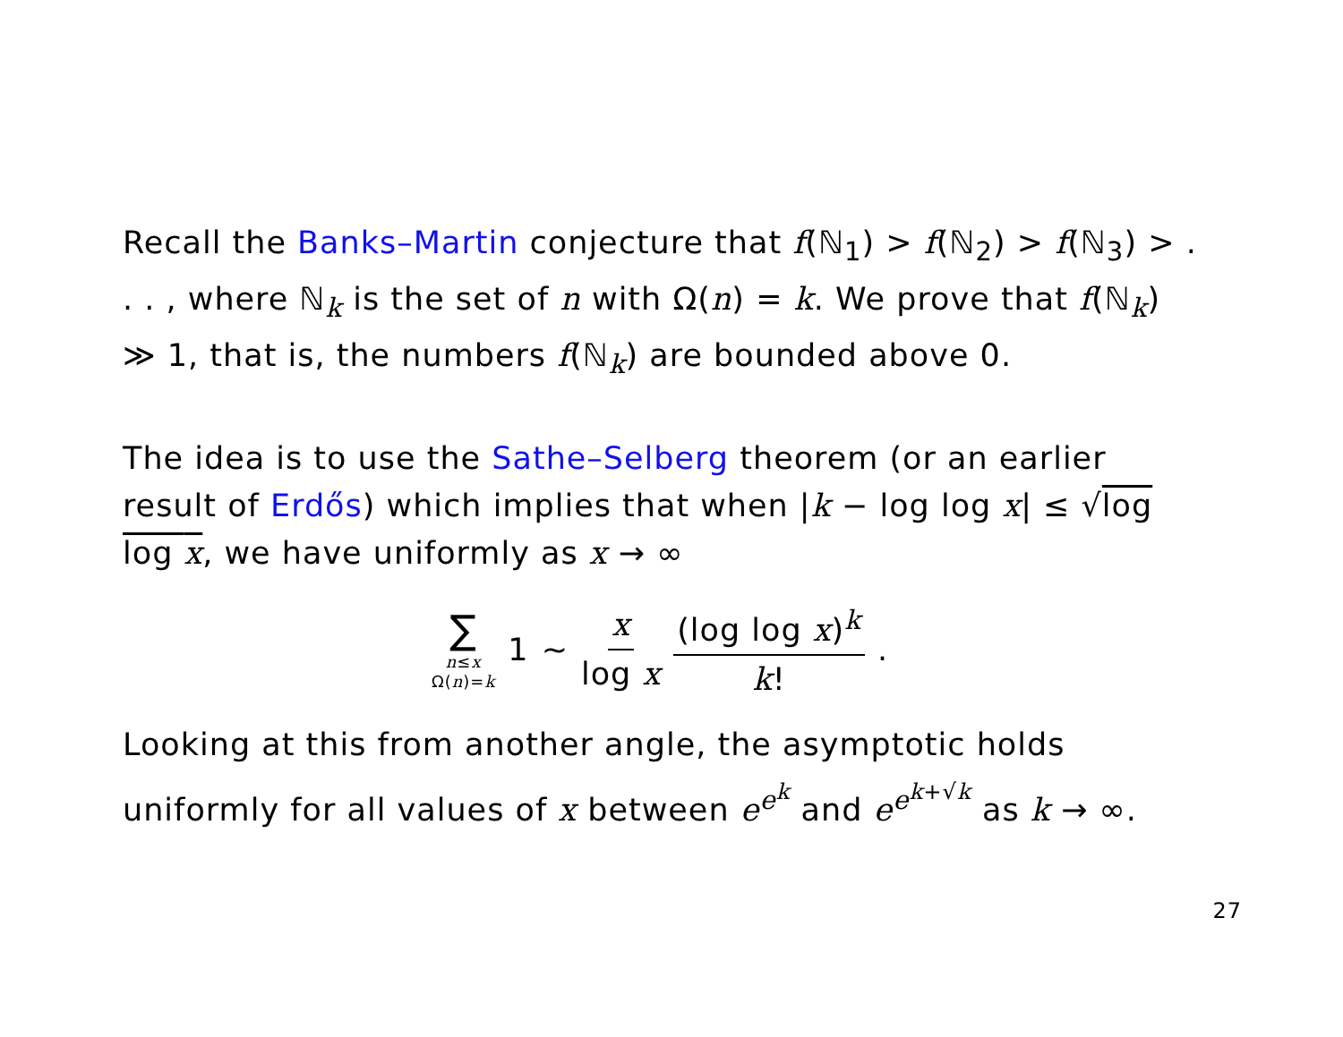Recall the Banks–Martin conjecture that f(ℕ<sub>1</sub>) > f(ℕ<sub>2</sub>) > f(ℕ<sub>3</sub>) > . . . , where ℕ<sub>k</sub> is the set of n with Ω(n) = k. We prove that f(ℕ<sub>k</sub>) ≫ 1, that is, the numbers f(ℕ<sub>k</sub>) are bounded above 0.
The idea is to use the Sathe–Selberg theorem (or an earlier result of Erdős) which implies that when |k − log log x| ≤ √log log x, we have uniformly as x → ∞
∑ n≤x Ω(n)=k 1 ∼ x log x (log log x)<sup>k</sup> k!.
Looking at this from another angle, the asymptotic holds uniformly for all values of x between e<sup>e<sup>k</sup></sup> and e<sup>e<sup>k+√k</sup></sup> as k → ∞.
27